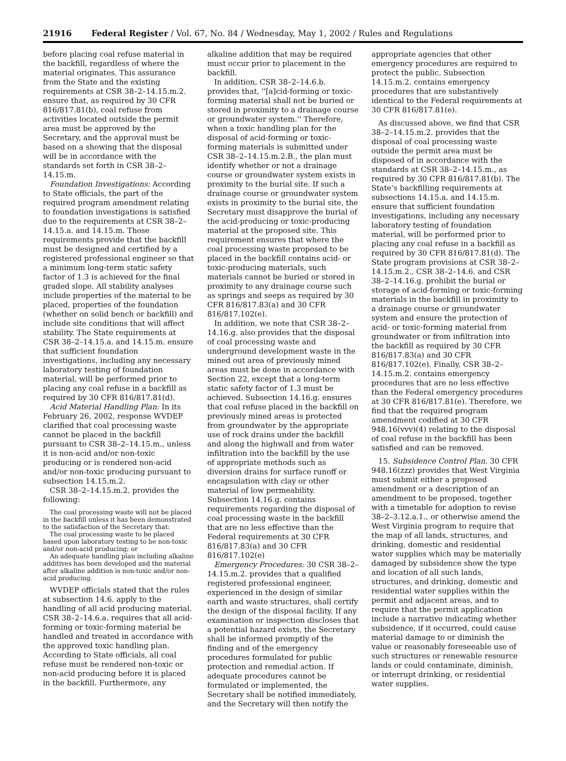21916 Federal Register / Vol. 67, No. 84 / Wednesday, May 1, 2002 / Rules and Regulations
before placing coal refuse material in the backfill, regardless of where the material originates. This assurance from the State and the existing requirements at CSR 38–2–14.15.m.2. ensure that, as required by 30 CFR 816/817.81(b), coal refuse from activities located outside the permit area must be approved by the Secretary, and the approval must be based on a showing that the disposal will be in accordance with the standards set forth in CSR 38–2–14.15.m.
Foundation Investigations: According to State officials, the part of the required program amendment relating to foundation investigations is satisfied due to the requirements at CSR 38–2–14.15.a. and 14.15.m. Those requirements provide that the backfill must be designed and certified by a registered professional engineer so that a minimum long-term static safety factor of 1.3 is achieved for the final graded slope. All stability analyses include properties of the material to be placed, properties of the foundation (whether on solid bench or backfill) and include site conditions that will affect stability. The State requirements at CSR 38–2–14.15.a. and 14.15.m. ensure that sufficient foundation investigations, including any necessary laboratory testing of foundation material, will be performed prior to placing any coal refuse in a backfill as required by 30 CFR 816/817.81(d).
Acid Material Handling Plan: In its February 26, 2002, response WVDEP clarified that coal processing waste cannot be placed in the backfill pursuant to CSR 38–2–14.15.m., unless it is non-acid and/or non-toxic producing or is rendered non-acid and/or non-toxic producing pursuant to subsection 14.15.m.2.
CSR 38–2–14.15.m.2. provides the following:
The coal processing waste will not be placed in the backfill unless it has been demonstrated to the satisfaction of the Secretary that:
The coal processing waste to be placed based upon laboratory testing to be non-toxic and/or non-acid producing; or
An adequate handling plan including alkaline additives has been developed and the material after alkaline addition is non-toxic and/or non-acid producing.
WVDEP officials stated that the rules at subsection 14.6. apply to the handling of all acid producing material. CSR 38–2–14.6.a. requires that all acid-forming or toxic-forming material be handled and treated in accordance with the approved toxic handling plan. According to State officials, all coal refuse must be rendered non-toxic or non-acid producing before it is placed in the backfill. Furthermore, any
alkaline addition that may be required must occur prior to placement in the backfill.
In addition, CSR 38–2–14.6.b. provides that, ''[a]cid-forming or toxic-forming material shall not be buried or stored in proximity to a drainage course or groundwater system.'' Therefore, when a toxic handling plan for the disposal of acid-forming or toxic-forming materials is submitted under CSR 38–2–14.15.m.2.B., the plan must identify whether or not a drainage course or groundwater system exists in proximity to the burial site. If such a drainage course or groundwater system exists in proximity to the burial site, the Secretary must disapprove the burial of the acid-producing or toxic-producing material at the proposed site. This requirement ensures that where the coal processing waste proposed to be placed in the backfill contains acid- or toxic-producing materials, such materials cannot be buried or stored in proximity to any drainage course such as springs and seeps as required by 30 CFR 816/817.83(a) and 30 CFR 816/817.102(e).
In addition, we note that CSR 38–2–14.16.g. also provides that the disposal of coal processing waste and underground development waste in the mined out area of previously mined areas must be done in accordance with Section 22, except that a long-term static safety factor of 1.3 must be achieved. Subsection 14.16.g. ensures that coal refuse placed in the backfill on previously mined areas is protected from groundwater by the appropriate use of rock drains under the backfill and along the highwall and from water infiltration into the backfill by the use of appropriate methods such as diversion drains for surface runoff or encapsulation with clay or other material of low permeability. Subsection 14.16.g. contains requirements regarding the disposal of coal processing waste in the backfill that are no less effective than the Federal requirements at 30 CFR 816/817.83(a) and 30 CFR 816/817.102(e)
Emergency Procedures: 30 CSR 38–2–14.15.m.2. provides that a qualified registered professional engineer, experienced in the design of similar earth and waste structures, shall certify the design of the disposal facility. If any examination or inspection discloses that a potential hazard exists, the Secretary shall be informed promptly of the finding and of the emergency procedures formulated for public protection and remedial action. If adequate procedures cannot be formulated or implemented, the Secretary shall be notified immediately, and the Secretary will then notify the
appropriate agencies that other emergency procedures are required to protect the public. Subsection 14.15.m.2. contains emergency procedures that are substantively identical to the Federal requirements at 30 CFR 816/817.81(e).
As discussed above, we find that CSR 38–2–14.15.m.2. provides that the disposal of coal processing waste outside the permit area must be disposed of in accordance with the standards at CSR 38–2–14.15.m., as required by 30 CFR 816/817.81(b). The State’s backfilling requirements at subsections 14.15.a. and 14.15.m. ensure that sufficient foundation investigations, including any necessary laboratory testing of foundation material, will be performed prior to placing any coal refuse in a backfill as required by 30 CFR 816/817.81(d). The State program provisions at CSR 38–2–14.15.m.2., CSR 38–2–14.6. and CSR 38–2–14.16.g. prohibit the burial or storage of acid-forming or toxic-forming materials in the backfill in proximity to a drainage course or groundwater system and ensure the protection of acid- or toxic-forming material from groundwater or from infiltration into the backfill as required by 30 CFR 816/817.83(a) and 30 CFR 816/817.102(e). Finally, CSR 38–2–14.15.m.2. contains emergency procedures that are no less effective than the Federal emergency procedures at 30 CFR 816/817.81(e). Therefore, we find that the required program amendment codified at 30 CFR 948.16(vvv)(4) relating to the disposal of coal refuse in the backfill has been satisfied and can be removed.
15. Subsidence Control Plan. 30 CFR 948.16(zzz) provides that West Virginia must submit either a proposed amendment or a description of an amendment to be proposed, together with a timetable for adoption to revise 38–2–3.12.a.1., or otherwise amend the West Virginia program to require that the map of all lands, structures, and drinking, domestic and residential water supplies which may be materially damaged by subsidence show the type and location of all such lands, structures, and drinking, domestic and residential water supplies within the permit and adjacent areas, and to require that the permit application include a narrative indicating whether subsidence, if it occurred, could cause material damage to or diminish the value or reasonably foreseeable use of such structures or renewable resource lands or could contaminate, diminish, or interrupt drinking, or residential water supplies.